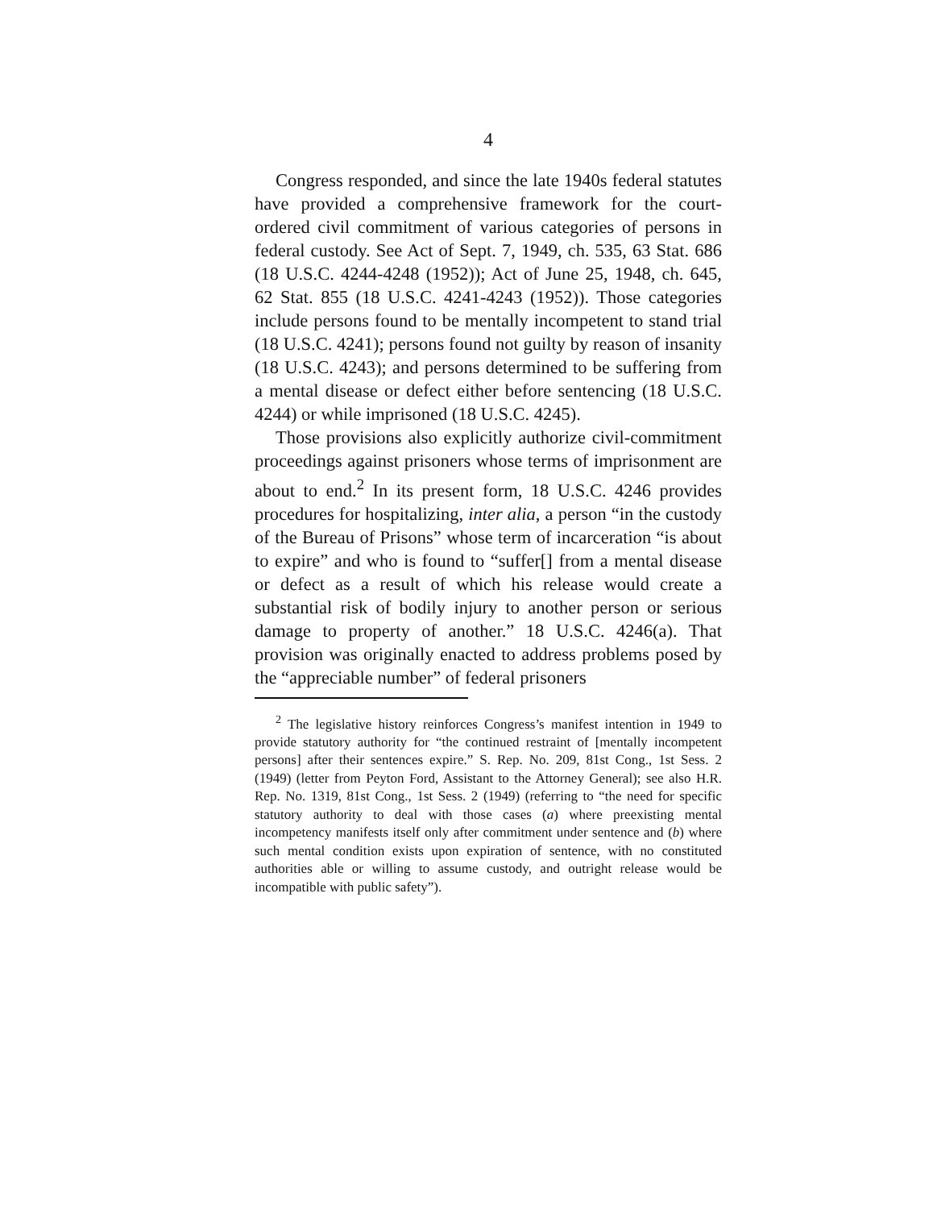4
Congress responded, and since the late 1940s federal statutes have provided a comprehensive framework for the court-ordered civil commitment of various categories of persons in federal custody. See Act of Sept. 7, 1949, ch. 535, 63 Stat. 686 (18 U.S.C. 4244-4248 (1952)); Act of June 25, 1948, ch. 645, 62 Stat. 855 (18 U.S.C. 4241-4243 (1952)). Those categories include persons found to be mentally incompetent to stand trial (18 U.S.C. 4241); persons found not guilty by reason of insanity (18 U.S.C. 4243); and persons determined to be suffering from a mental disease or defect either before sentencing (18 U.S.C. 4244) or while imprisoned (18 U.S.C. 4245).
Those provisions also explicitly authorize civil-commitment proceedings against prisoners whose terms of imprisonment are about to end.<sup>2</sup> In its present form, 18 U.S.C. 4246 provides procedures for hospitalizing, inter alia, a person “in the custody of the Bureau of Prisons” whose term of incarceration “is about to expire” and who is found to “suffer[] from a mental disease or defect as a result of which his release would create a substantial risk of bodily injury to another person or serious damage to property of another.” 18 U.S.C. 4246(a). That provision was originally enacted to address problems posed by the “appreciable number” of federal prisoners
<sup>2</sup> The legislative history reinforces Congress’s manifest intention in 1949 to provide statutory authority for “the continued restraint of [mentally incompetent persons] after their sentences expire.” S. Rep. No. 209, 81st Cong., 1st Sess. 2 (1949) (letter from Peyton Ford, Assistant to the Attorney General); see also H.R. Rep. No. 1319, 81st Cong., 1st Sess. 2 (1949) (referring to “the need for specific statutory authority to deal with those cases (a) where preexisting mental incompetency manifests itself only after commitment under sentence and (b) where such mental condition exists upon expiration of sentence, with no constituted authorities able or willing to assume custody, and outright release would be incompatible with public safety”).